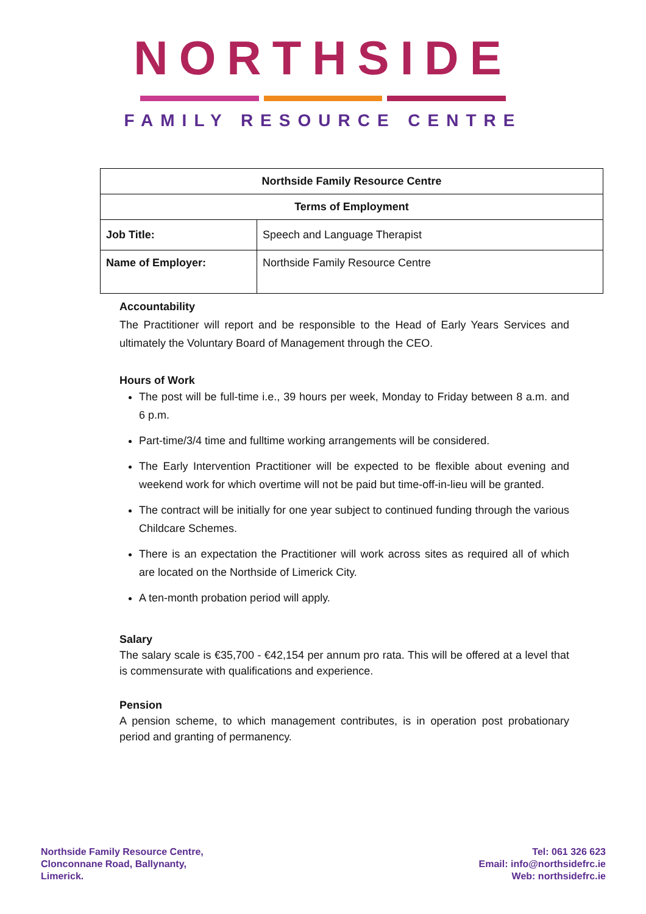NORTHSIDE
FAMILY RESOURCE CENTRE
| Northside Family Resource Centre | |
| --- | --- |
| Terms of Employment | |
| Job Title: | Speech and Language Therapist |
| Name of Employer: | Northside Family Resource Centre |
Accountability
The Practitioner will report and be responsible to the Head of Early Years Services and ultimately the Voluntary Board of Management through the CEO.
Hours of Work
The post will be full-time i.e., 39 hours per week, Monday to Friday between 8 a.m. and 6 p.m.
Part-time/3/4 time and fulltime working arrangements will be considered.
The Early Intervention Practitioner will be expected to be flexible about evening and weekend work for which overtime will not be paid but time-off-in-lieu will be granted.
The contract will be initially for one year subject to continued funding through the various Childcare Schemes.
There is an expectation the Practitioner will work across sites as required all of which are located on the Northside of Limerick City.
A ten-month probation period will apply.
Salary
The salary scale is €35,700 - €42,154 per annum pro rata. This will be offered at a level that is commensurate with qualifications and experience.
Pension
A pension scheme, to which management contributes, is in operation post probationary period and granting of permanency.
Northside Family Resource Centre,
Clonconnane Road, Ballynanty,
Limerick.
Tel: 061 326 623
Email: info@northsidefrc.ie
Web: northsidefrc.ie